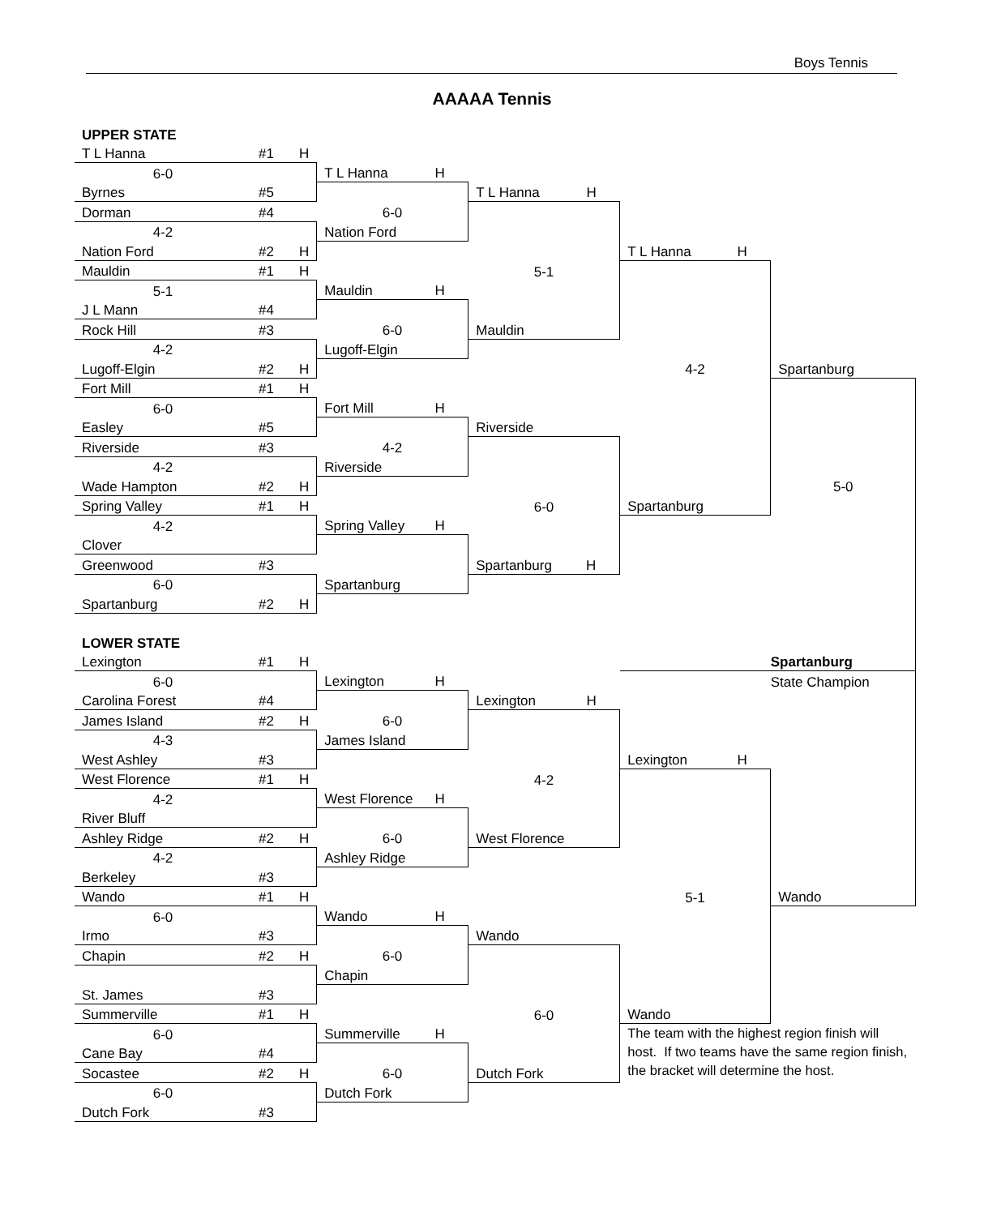Boys Tennis
AAAAA Tennis
| UPPER STATE | | | | | | |
| T L Hanna | #1 | H | | | | |
| 6-0 | | | T L Hanna H | | | |
| Byrnes | #5 | | | T L Hanna H | | |
| Dorman | #4 | | 6-0 | | | |
| 4-2 | | | Nation Ford | | | |
| Nation Ford | #2 | H | | | T L Hanna H | |
| Mauldin | #1 | H | | 5-1 | | |
| 5-1 | | | Mauldin H | | | |
| J L Mann | #4 | | | | | |
| Rock Hill | #3 | | 6-0 | Mauldin | | |
| 4-2 | | | Lugoff-Elgin | | | |
| Lugoff-Elgin | #2 | H | | | 4-2 | Spartanburg |
| Fort Mill | #1 | H | | | | |
| 6-0 | | | Fort Mill H | | | |
| Easley | #5 | | | Riverside | | |
| Riverside | #3 | | 4-2 | | | |
| 4-2 | | | Riverside | | | |
| Wade Hampton | #2 | H | | | | 5-0 |
| Spring Valley | #1 | H | | 6-0 | Spartanburg | |
| 4-2 | | | Spring Valley H | | | |
| Clover | | | | | | |
| Greenwood | #3 | | | Spartanburg H | | |
| 6-0 | | | Spartanburg | | | |
| Spartanburg | #2 | H | | | | |
| LOWER STATE | | | | | | |
| Lexington | #1 | H | | | | Spartanburg |
| 6-0 | | | Lexington H | | | State Champion |
| Carolina Forest | #4 | | | Lexington H | | |
| James Island | #2 | H | 6-0 | | | |
| 4-3 | | | James Island | | | |
| West Ashley | #3 | | | | Lexington H | |
| West Florence | #1 | H | | 4-2 | | |
| 4-2 | | | West Florence H | | | |
| River Bluff | | | | | | |
| Ashley Ridge | #2 | H | 6-0 | West Florence | | |
| 4-2 | | | Ashley Ridge | | | |
| Berkeley | #3 | | | | | |
| Wando | #1 | H | | | 5-1 | Wando |
| 6-0 | | | Wando H | | | |
| Irmo | #3 | | | Wando | | |
| Chapin | #2 | H | 6-0 | | | |
| | | | Chapin | | | |
| St. James | #3 | | | | | |
| Summerville | #1 | H | | 6-0 | Wando | |
| 6-0 | | | Summerville H | | The team with the highest region finish will host. If two teams have the same region finish, the bracket will determine the host. | |
| Cane Bay | #4 | | | | | |
| Socastee | #2 | H | 6-0 | Dutch Fork | | |
| 6-0 | | | Dutch Fork | | | |
| Dutch Fork | #3 | | | | | |